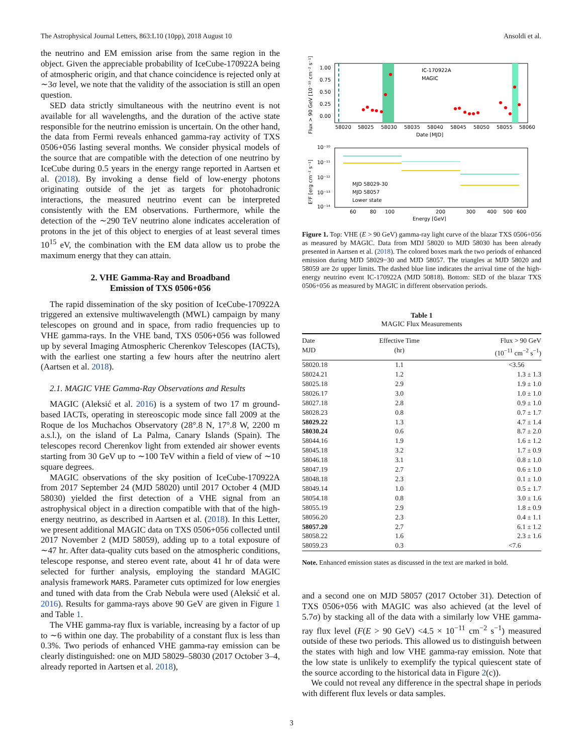The Astrophysical Journal Letters, 863:L10 (10pp), 2018 August 10 Ansoldi et al.
the neutrino and EM emission arise from the same region in the object. Given the appreciable probability of IceCube-170922A being of atmospheric origin, and that chance coincidence is rejected only at ∼3σ level, we note that the validity of the association is still an open question.
SED data strictly simultaneous with the neutrino event is not available for all wavelengths, and the duration of the active state responsible for the neutrino emission is uncertain. On the other hand, the data from Fermi reveals enhanced gamma-ray activity of TXS 0506+056 lasting several months. We consider physical models of the source that are compatible with the detection of one neutrino by IceCube during 0.5 years in the energy range reported in Aartsen et al. (2018). By invoking a dense field of low-energy photons originating outside of the jet as targets for photohadronic interactions, the measured neutrino event can be interpreted consistently with the EM observations. Furthermore, while the detection of the ∼290 TeV neutrino alone indicates acceleration of protons in the jet of this object to energies of at least several times 10<sup>15</sup> eV, the combination with the EM data allow us to probe the maximum energy that they can attain.
2. VHE Gamma-Ray and Broadband
Emission of TXS 0506+056
The rapid dissemination of the sky position of IceCube-170922A triggered an extensive multiwavelength (MWL) campaign by many telescopes on ground and in space, from radio frequencies up to VHE gamma-rays. In the VHE band, TXS 0506+056 was followed up by several Imaging Atmospheric Cherenkov Telescopes (IACTs), with the earliest one starting a few hours after the neutrino alert (Aartsen et al. 2018).
2.1. MAGIC VHE Gamma-Ray Observations and Results
MAGIC (Aleksić et al. 2016) is a system of two 17 m ground-based IACTs, operating in stereoscopic mode since fall 2009 at the Roque de los Muchachos Observatory (28°.8 N, 17°.8 W, 2200 m a.s.l.), on the island of La Palma, Canary Islands (Spain). The telescopes record Cherenkov light from extended air shower events starting from 30 GeV up to ∼100 TeV within a field of view of ∼10 square degrees.
MAGIC observations of the sky position of IceCube-170922A from 2017 September 24 (MJD 58020) until 2017 October 4 (MJD 58030) yielded the first detection of a VHE signal from an astrophysical object in a direction compatible with that of the high-energy neutrino, as described in Aartsen et al. (2018). In this Letter, we present additional MAGIC data on TXS 0506+056 collected until 2017 November 2 (MJD 58059), adding up to a total exposure of ∼47 hr. After data-quality cuts based on the atmospheric conditions, telescope response, and stereo event rate, about 41 hr of data were selected for further analysis, employing the standard MAGIC analysis framework MARS. Parameter cuts optimized for low energies and tuned with data from the Crab Nebula were used (Aleksić et al. 2016). Results for gamma-rays above 90 GeV are given in Figure 1 and Table 1.
The VHE gamma-ray flux is variable, increasing by a factor of up to ∼6 within one day. The probability of a constant flux is less than 0.3%. Two periods of enhanced VHE gamma-ray emission can be clearly distinguished: one on MJD 58029–58030 (2017 October 3–4, already reported in Aartsen et al. 2018),
Flux > 90 GeV [10⁻¹⁰ cm⁻² s⁻¹]
1.00
0.75
0.50
0.25
0.00
58020
58025
58030
58035
58040
58045
58050
58055
58060
Date [MJD]
IC-170922A
MAGIC
E²F [erg cm⁻² s⁻¹]
10⁻¹⁰
10⁻¹¹
10⁻¹²
10⁻¹³
10⁻¹⁴
60
80
100
200
300
400
500
600
MJD 58029-30
MJD 58057
Lower state
Energy [GeV]
Figure 1. Top: VHE (E > 90 GeV) gamma-ray light curve of the blazar TXS 0506+056 as measured by MAGIC. Data from MDJ 58020 to MJD 58030 has been already presented in Aartsen et al. (2018). The colored boxes mark the two periods of enhanced emission during MJD 58029−30 and MJD 58057. The triangles at MJD 58020 and 58059 are 2σ upper limits. The dashed blue line indicates the arrival time of the high-energy neutrino event IC-170922A (MJD 50818). Bottom: SED of the blazar TXS 0506+056 as measured by MAGIC in different observation periods.
Table 1
MAGIC Flux Measurements
| Date MJD | Effective Time (hr) | Flux > 90 GeV (10<sup>−11</sup> cm<sup>−2</sup> s<sup>−1</sup>) |
| --- | --- | --- |
| 58020.18 | 1.1 | <3.56 |
| 58024.21 | 1.2 | 1.3 ± 1.3 |
| 58025.18 | 2.9 | 1.9 ± 1.0 |
| 58026.17 | 3.0 | 1.0 ± 1.0 |
| 58027.18 | 2.8 | 0.9 ± 1.0 |
| 58028.23 | 0.8 | 0.7 ± 1.7 |
| 58029.22 | 1.3 | 4.7 ± 1.4 |
| 58030.24 | 0.6 | 8.7 ± 2.0 |
| 58044.16 | 1.9 | 1.6 ± 1.2 |
| 58045.18 | 3.2 | 1.7 ± 0.9 |
| 58046.18 | 3.1 | 0.8 ± 1.0 |
| 58047.19 | 2.7 | 0.6 ± 1.0 |
| 58048.18 | 2.3 | 0.1 ± 1.0 |
| 58049.14 | 1.0 | 0.5 ± 1.7 |
| 58054.18 | 0.8 | 3.0 ± 1.6 |
| 58055.19 | 2.9 | 1.8 ± 0.9 |
| 58056.20 | 2.3 | 0.4 ± 1.1 |
| 58057.20 | 2.7 | 6.1 ± 1.2 |
| 58058.22 | 1.6 | 2.3 ± 1.6 |
| 58059.23 | 0.3 | <7.6 |
Note. Enhanced emission states as discussed in the text are marked in bold.
and a second one on MJD 58057 (2017 October 31). Detection of TXS 0506+056 with MAGIC was also achieved (at the level of 5.7σ) by stacking all of the data with a similarly low VHE gamma-ray flux level (F(E > 90 GeV) <4.5 × 10<sup>−11</sup> cm<sup>−2</sup> s<sup>−1</sup>) measured outside of these two periods. This allowed us to distinguish between the states with high and low VHE gamma-ray emission. Note that the low state is unlikely to exemplify the typical quiescent state of the source according to the historical data in Figure 2(c)).
We could not reveal any difference in the spectral shape in periods with different flux levels or data samples.
3